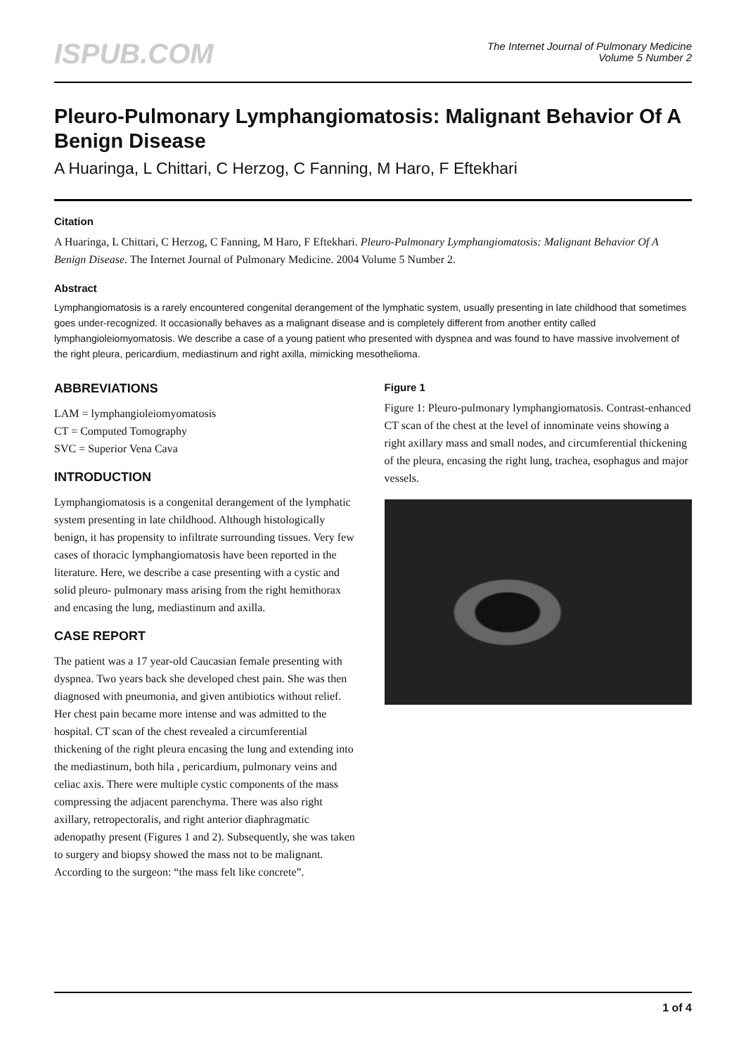ISPUB.COM
The Internet Journal of Pulmonary Medicine
Volume 5 Number 2
Pleuro-Pulmonary Lymphangiomatosis: Malignant Behavior Of A Benign Disease
A Huaringa, L Chittari, C Herzog, C Fanning, M Haro, F Eftekhari
Citation
A Huaringa, L Chittari, C Herzog, C Fanning, M Haro, F Eftekhari. Pleuro-Pulmonary Lymphangiomatosis: Malignant Behavior Of A Benign Disease. The Internet Journal of Pulmonary Medicine. 2004 Volume 5 Number 2.
Abstract
Lymphangiomatosis is a rarely encountered congenital derangement of the lymphatic system, usually presenting in late childhood that sometimes goes under-recognized. It occasionally behaves as a malignant disease and is completely different from another entity called lymphangioleiomyomatosis. We describe a case of a young patient who presented with dyspnea and was found to have massive involvement of the right pleura, pericardium, mediastinum and right axilla, mimicking mesothelioma.
ABBREVIATIONS
LAM = lymphangioleiomyomatosis
CT = Computed Tomography
SVC = Superior Vena Cava
INTRODUCTION
Lymphangiomatosis is a congenital derangement of the lymphatic system presenting in late childhood. Although histologically benign, it has propensity to infiltrate surrounding tissues. Very few cases of thoracic lymphangiomatosis have been reported in the literature. Here, we describe a case presenting with a cystic and solid pleuro- pulmonary mass arising from the right hemithorax and encasing the lung, mediastinum and axilla.
CASE REPORT
The patient was a 17 year-old Caucasian female presenting with dyspnea. Two years back she developed chest pain. She was then diagnosed with pneumonia, and given antibiotics without relief. Her chest pain became more intense and was admitted to the hospital. CT scan of the chest revealed a circumferential thickening of the right pleura encasing the lung and extending into the mediastinum, both hila , pericardium, pulmonary veins and celiac axis. There were multiple cystic components of the mass compressing the adjacent parenchyma. There was also right axillary, retropectoralis, and right anterior diaphragmatic adenopathy present (Figures 1 and 2). Subsequently, she was taken to surgery and biopsy showed the mass not to be malignant. According to the surgeon: “the mass felt like concrete”.
Figure 1
Figure 1: Pleuro-pulmonary lymphangiomatosis. Contrast-enhanced CT scan of the chest at the level of innominate veins showing a right axillary mass and small nodes, and circumferential thickening of the pleura, encasing the right lung, trachea, esophagus and major vessels.
1 of 4